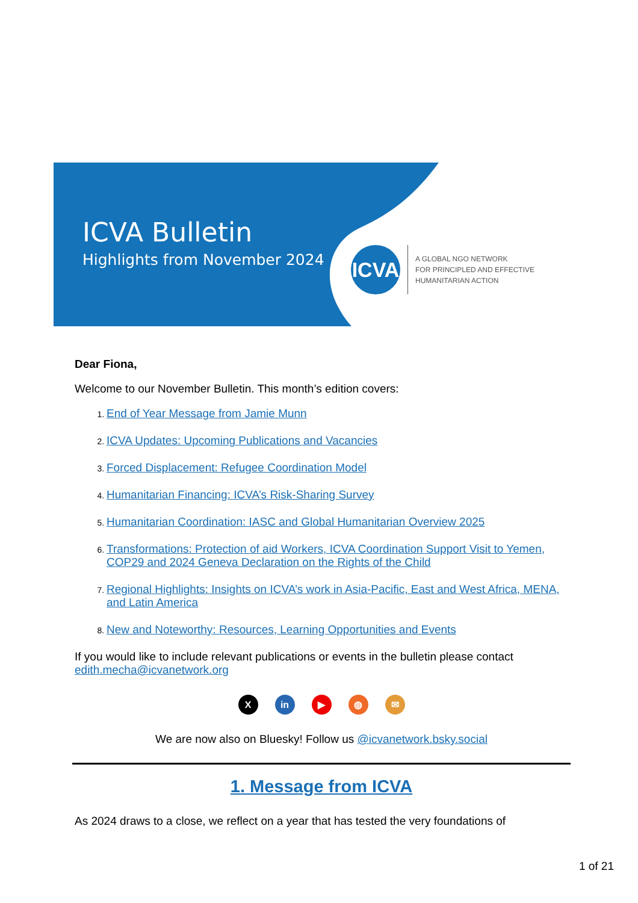ICVA Bulletin
Highlights from November 2024
ICVA
A GLOBAL NGO NETWORK
FOR PRINCIPLED AND EFFECTIVE
HUMANITARIAN ACTION
Dear Fiona,
Welcome to our November Bulletin. This month’s edition covers:
1. End of Year Message from Jamie Munn
2. ICVA Updates: Upcoming Publications and Vacancies
3. Forced Displacement: Refugee Coordination Model
4. Humanitarian Financing: ICVA’s Risk-Sharing Survey
5. Humanitarian Coordination: IASC and Global Humanitarian Overview 2025
6. Transformations: Protection of aid Workers, ICVA Coordination Support Visit to Yemen, COP29 and 2024 Geneva Declaration on the Rights of the Child
7. Regional Highlights: Insights on ICVA’s work in Asia-Pacific, East and West Africa, MENA, and Latin America
8. New and Noteworthy: Resources, Learning Opportunities and Events
If you would like to include relevant publications or events in the bulletin please contact edith.mecha@icvanetwork.org
Xin ▶ ◍ ✉
We are now also on Bluesky! Follow us @icvanetwork.bsky.social
1. Message from ICVA
As 2024 draws to a close, we reflect on a year that has tested the very foundations of
1 of 21